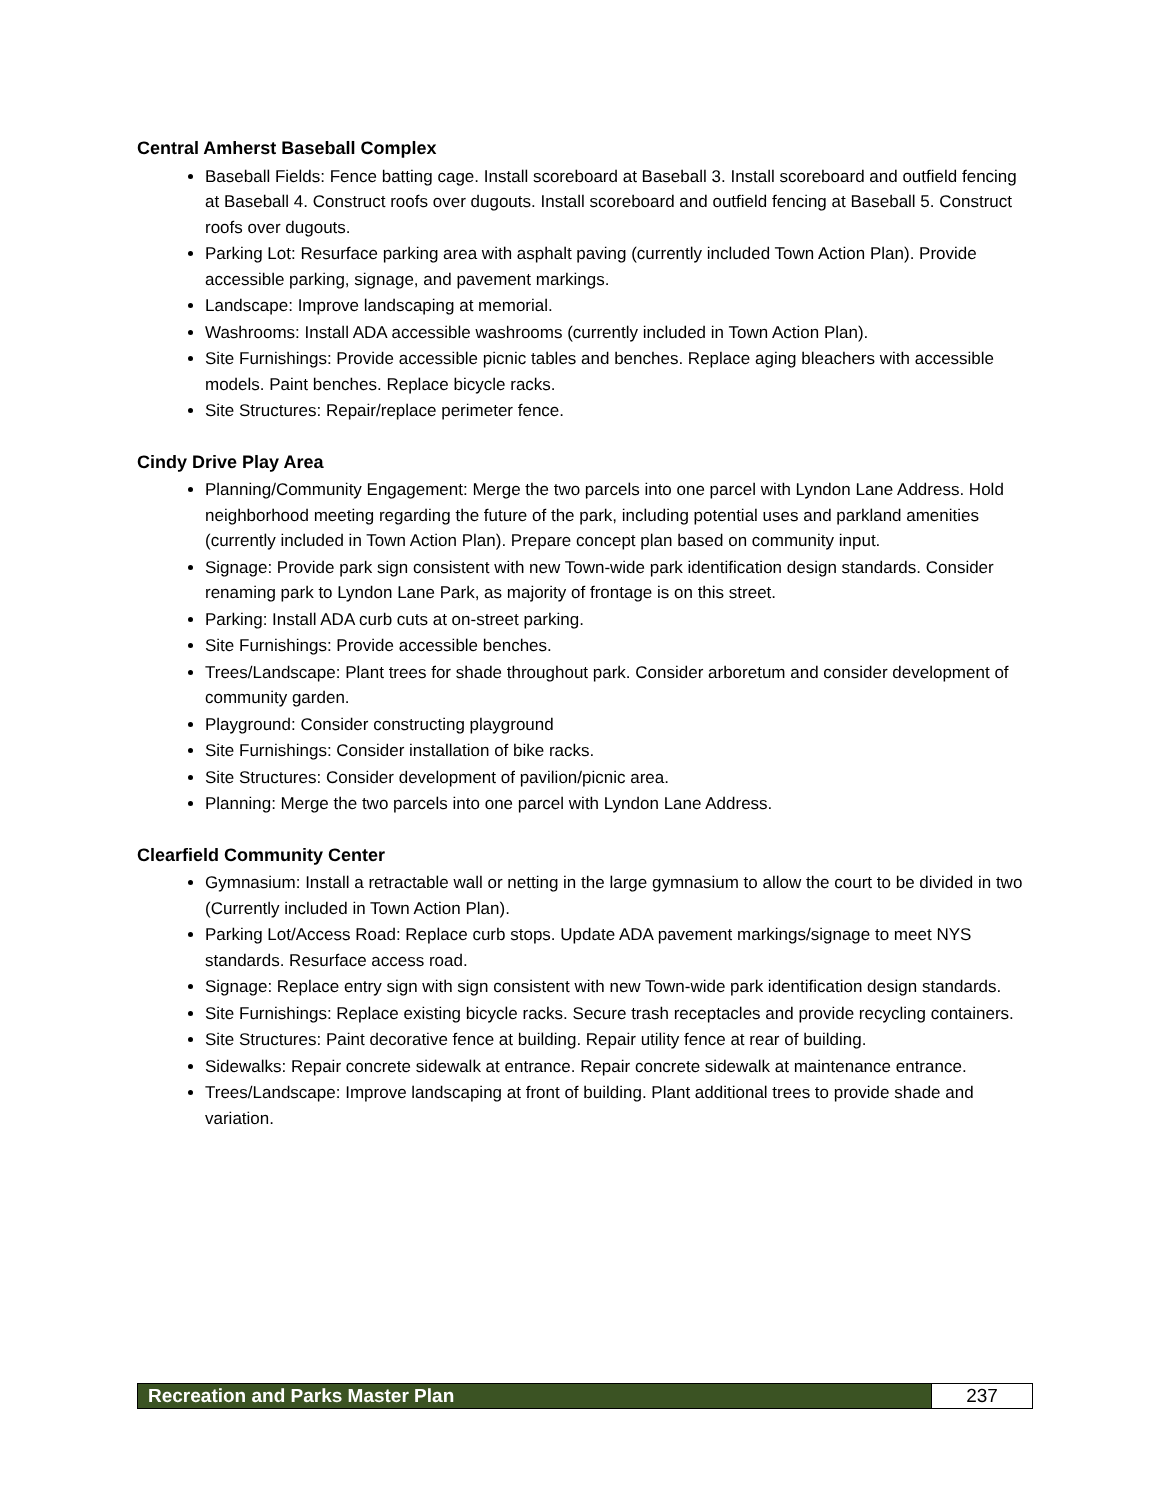Central Amherst Baseball Complex
Baseball Fields: Fence batting cage. Install scoreboard at Baseball 3. Install scoreboard and outfield fencing at Baseball 4. Construct roofs over dugouts. Install scoreboard and outfield fencing at Baseball 5. Construct roofs over dugouts.
Parking Lot: Resurface parking area with asphalt paving (currently included Town Action Plan). Provide accessible parking, signage, and pavement markings.
Landscape: Improve landscaping at memorial.
Washrooms: Install ADA accessible washrooms (currently included in Town Action Plan).
Site Furnishings: Provide accessible picnic tables and benches. Replace aging bleachers with accessible models. Paint benches. Replace bicycle racks.
Site Structures: Repair/replace perimeter fence.
Cindy Drive Play Area
Planning/Community Engagement: Merge the two parcels into one parcel with Lyndon Lane Address. Hold neighborhood meeting regarding the future of the park, including potential uses and parkland amenities (currently included in Town Action Plan). Prepare concept plan based on community input.
Signage: Provide park sign consistent with new Town-wide park identification design standards. Consider renaming park to Lyndon Lane Park, as majority of frontage is on this street.
Parking: Install ADA curb cuts at on-street parking.
Site Furnishings: Provide accessible benches.
Trees/Landscape: Plant trees for shade throughout park. Consider arboretum and consider development of community garden.
Playground: Consider constructing playground
Site Furnishings: Consider installation of bike racks.
Site Structures: Consider development of pavilion/picnic area.
Planning: Merge the two parcels into one parcel with Lyndon Lane Address.
Clearfield Community Center
Gymnasium: Install a retractable wall or netting in the large gymnasium to allow the court to be divided in two (Currently included in Town Action Plan).
Parking Lot/Access Road: Replace curb stops. Update ADA pavement markings/signage to meet NYS standards. Resurface access road.
Signage: Replace entry sign with sign consistent with new Town-wide park identification design standards.
Site Furnishings: Replace existing bicycle racks. Secure trash receptacles and provide recycling containers.
Site Structures: Paint decorative fence at building. Repair utility fence at rear of building.
Sidewalks: Repair concrete sidewalk at entrance. Repair concrete sidewalk at maintenance entrance.
Trees/Landscape: Improve landscaping at front of building. Plant additional trees to provide shade and variation.
Recreation and Parks Master Plan
237